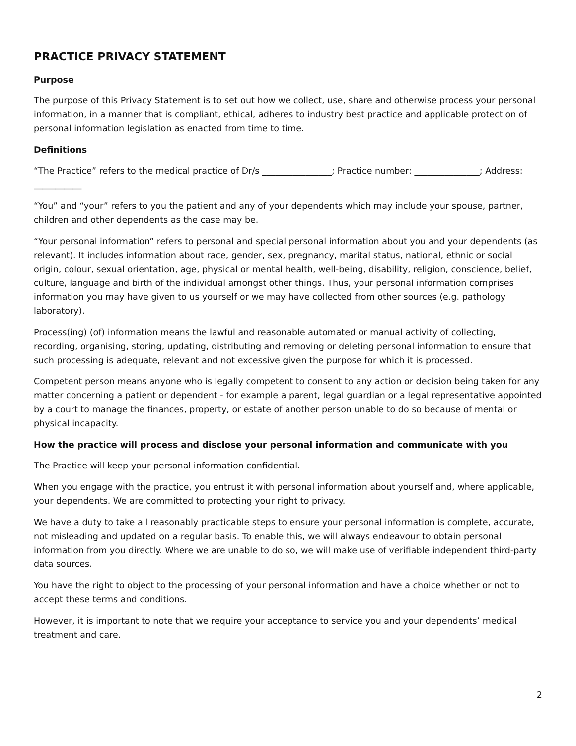PRACTICE PRIVACY STATEMENT
Purpose
The purpose of this Privacy Statement is to set out how we collect, use, share and otherwise process your personal information, in a manner that is compliant, ethical, adheres to industry best practice and applicable protection of personal information legislation as enacted from time to time.
Definitions
“The Practice” refers to the medical practice of Dr/s ________________; Practice number: _______________; Address: ___________
“You” and “your” refers to you the patient and any of your dependents which may include your spouse, partner, children and other dependents as the case may be.
“Your personal information” refers to personal and special personal information about you and your dependents (as relevant). It includes information about race, gender, sex, pregnancy, marital status, national, ethnic or social origin, colour, sexual orientation, age, physical or mental health, well-being, disability, religion, conscience, belief, culture, language and birth of the individual amongst other things. Thus, your personal information comprises information you may have given to us yourself or we may have collected from other sources (e.g. pathology laboratory).
Process(ing) (of) information means the lawful and reasonable automated or manual activity of collecting, recording, organising, storing, updating, distributing and removing or deleting personal information to ensure that such processing is adequate, relevant and not excessive given the purpose for which it is processed.
Competent person means anyone who is legally competent to consent to any action or decision being taken for any matter concerning a patient or dependent - for example a parent, legal guardian or a legal representative appointed by a court to manage the finances, property, or estate of another person unable to do so because of mental or physical incapacity.
How the practice will process and disclose your personal information and communicate with you
The Practice will keep your personal information confidential.
When you engage with the practice, you entrust it with personal information about yourself and, where applicable, your dependents. We are committed to protecting your right to privacy.
We have a duty to take all reasonably practicable steps to ensure your personal information is complete, accurate, not misleading and updated on a regular basis. To enable this, we will always endeavour to obtain personal information from you directly. Where we are unable to do so, we will make use of verifiable independent third-party data sources.
You have the right to object to the processing of your personal information and have a choice whether or not to accept these terms and conditions.
However, it is important to note that we require your acceptance to service you and your dependents’ medical treatment and care.
2